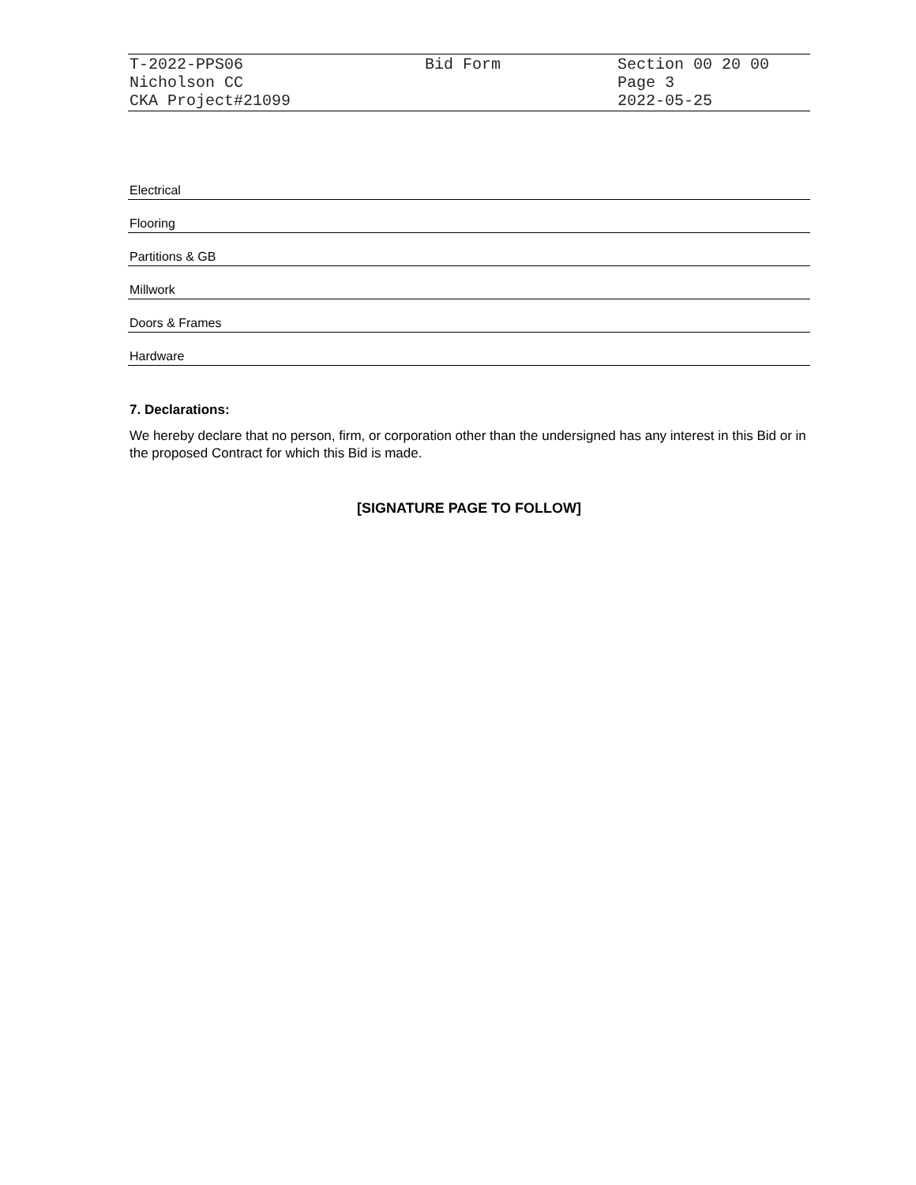| T-2022-PPS06 Nicholson CC CKA Project#21099 | Bid Form | Section 00 20 00 Page 3 2022-05-25 |
| Electrical |
| Flooring |
| Partitions & GB |
| Millwork |
| Doors & Frames |
| Hardware |
7. Declarations:
We hereby declare that no person, firm, or corporation other than the undersigned has any interest in this Bid or in the proposed Contract for which this Bid is made.
[SIGNATURE PAGE TO FOLLOW]